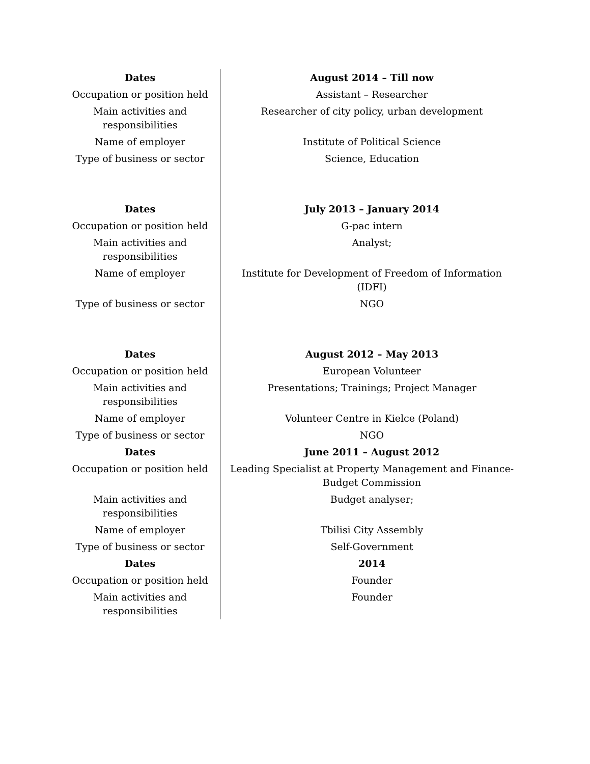| Dates | August 2014 – Till now |
| Occupation or position held | Assistant – Researcher |
| Main activities and responsibilities | Researcher of city policy, urban development |
| Name of employer | Institute of Political Science |
| Type of business or sector | Science, Education |
| Dates | July 2013 – January 2014 |
| Occupation or position held | G-pac intern |
| Main activities and responsibilities | Analyst; |
| Name of employer | Institute for Development of Freedom of Information (IDFI) |
| Type of business or sector | NGO |
| Dates | August 2012 – May 2013 |
| Occupation or position held | European Volunteer |
| Main activities and responsibilities | Presentations; Trainings; Project Manager |
| Name of employer | Volunteer Centre in Kielce (Poland) |
| Type of business or sector | NGO |
| Dates | June 2011 – August 2012 |
| Occupation or position held | Leading Specialist at Property Management and Finance-Budget Commission |
| Main activities and responsibilities | Budget analyser; |
| Name of employer | Tbilisi City Assembly |
| Type of business or sector | Self-Government |
| Dates | 2014 |
| Occupation or position held | Founder |
| Main activities and responsibilities | Founder |